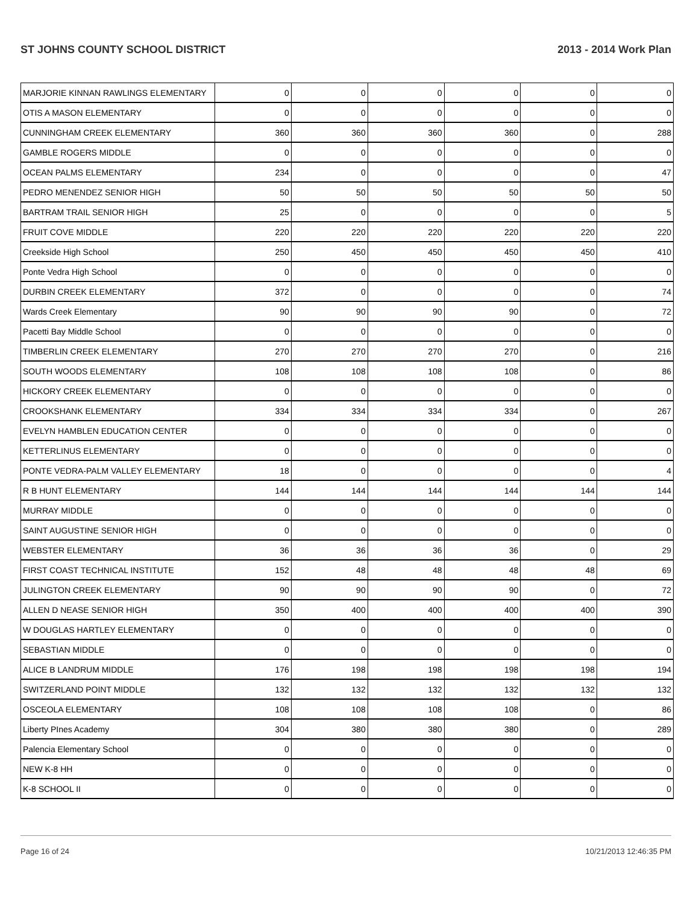ST JOHNS COUNTY SCHOOL DISTRICT 2013 - 2014 Work Plan
| MARJORIE KINNAN RAWLINGS ELEMENTARY | 0 | 0 | 0 | 0 | 0 | 0 |
| OTIS A MASON ELEMENTARY | 0 | 0 | 0 | 0 | 0 | 0 |
| CUNNINGHAM CREEK ELEMENTARY | 360 | 360 | 360 | 360 | 0 | 288 |
| GAMBLE ROGERS MIDDLE | 0 | 0 | 0 | 0 | 0 | 0 |
| OCEAN PALMS ELEMENTARY | 234 | 0 | 0 | 0 | 0 | 47 |
| PEDRO MENENDEZ SENIOR HIGH | 50 | 50 | 50 | 50 | 50 | 50 |
| BARTRAM TRAIL SENIOR HIGH | 25 | 0 | 0 | 0 | 0 | 5 |
| FRUIT COVE MIDDLE | 220 | 220 | 220 | 220 | 220 | 220 |
| Creekside High School | 250 | 450 | 450 | 450 | 450 | 410 |
| Ponte Vedra High School | 0 | 0 | 0 | 0 | 0 | 0 |
| DURBIN CREEK ELEMENTARY | 372 | 0 | 0 | 0 | 0 | 74 |
| Wards Creek Elementary | 90 | 90 | 90 | 90 | 0 | 72 |
| Pacetti Bay Middle School | 0 | 0 | 0 | 0 | 0 | 0 |
| TIMBERLIN CREEK ELEMENTARY | 270 | 270 | 270 | 270 | 0 | 216 |
| SOUTH WOODS ELEMENTARY | 108 | 108 | 108 | 108 | 0 | 86 |
| HICKORY CREEK ELEMENTARY | 0 | 0 | 0 | 0 | 0 | 0 |
| CROOKSHANK ELEMENTARY | 334 | 334 | 334 | 334 | 0 | 267 |
| EVELYN HAMBLEN EDUCATION CENTER | 0 | 0 | 0 | 0 | 0 | 0 |
| KETTERLINUS ELEMENTARY | 0 | 0 | 0 | 0 | 0 | 0 |
| PONTE VEDRA-PALM VALLEY ELEMENTARY | 18 | 0 | 0 | 0 | 0 | 4 |
| R B HUNT ELEMENTARY | 144 | 144 | 144 | 144 | 144 | 144 |
| MURRAY MIDDLE | 0 | 0 | 0 | 0 | 0 | 0 |
| SAINT AUGUSTINE SENIOR HIGH | 0 | 0 | 0 | 0 | 0 | 0 |
| WEBSTER ELEMENTARY | 36 | 36 | 36 | 36 | 0 | 29 |
| FIRST COAST TECHNICAL INSTITUTE | 152 | 48 | 48 | 48 | 48 | 69 |
| JULINGTON CREEK ELEMENTARY | 90 | 90 | 90 | 90 | 0 | 72 |
| ALLEN D NEASE SENIOR HIGH | 350 | 400 | 400 | 400 | 400 | 390 |
| W DOUGLAS HARTLEY ELEMENTARY | 0 | 0 | 0 | 0 | 0 | 0 |
| SEBASTIAN MIDDLE | 0 | 0 | 0 | 0 | 0 | 0 |
| ALICE B LANDRUM MIDDLE | 176 | 198 | 198 | 198 | 198 | 194 |
| SWITZERLAND POINT MIDDLE | 132 | 132 | 132 | 132 | 132 | 132 |
| OSCEOLA ELEMENTARY | 108 | 108 | 108 | 108 | 0 | 86 |
| Liberty PInes Academy | 304 | 380 | 380 | 380 | 0 | 289 |
| Palencia Elementary School | 0 | 0 | 0 | 0 | 0 | 0 |
| NEW K-8 HH | 0 | 0 | 0 | 0 | 0 | 0 |
| K-8 SCHOOL II | 0 | 0 | 0 | 0 | 0 | 0 |
Page 16 of 24 10/21/2013 12:46:35 PM